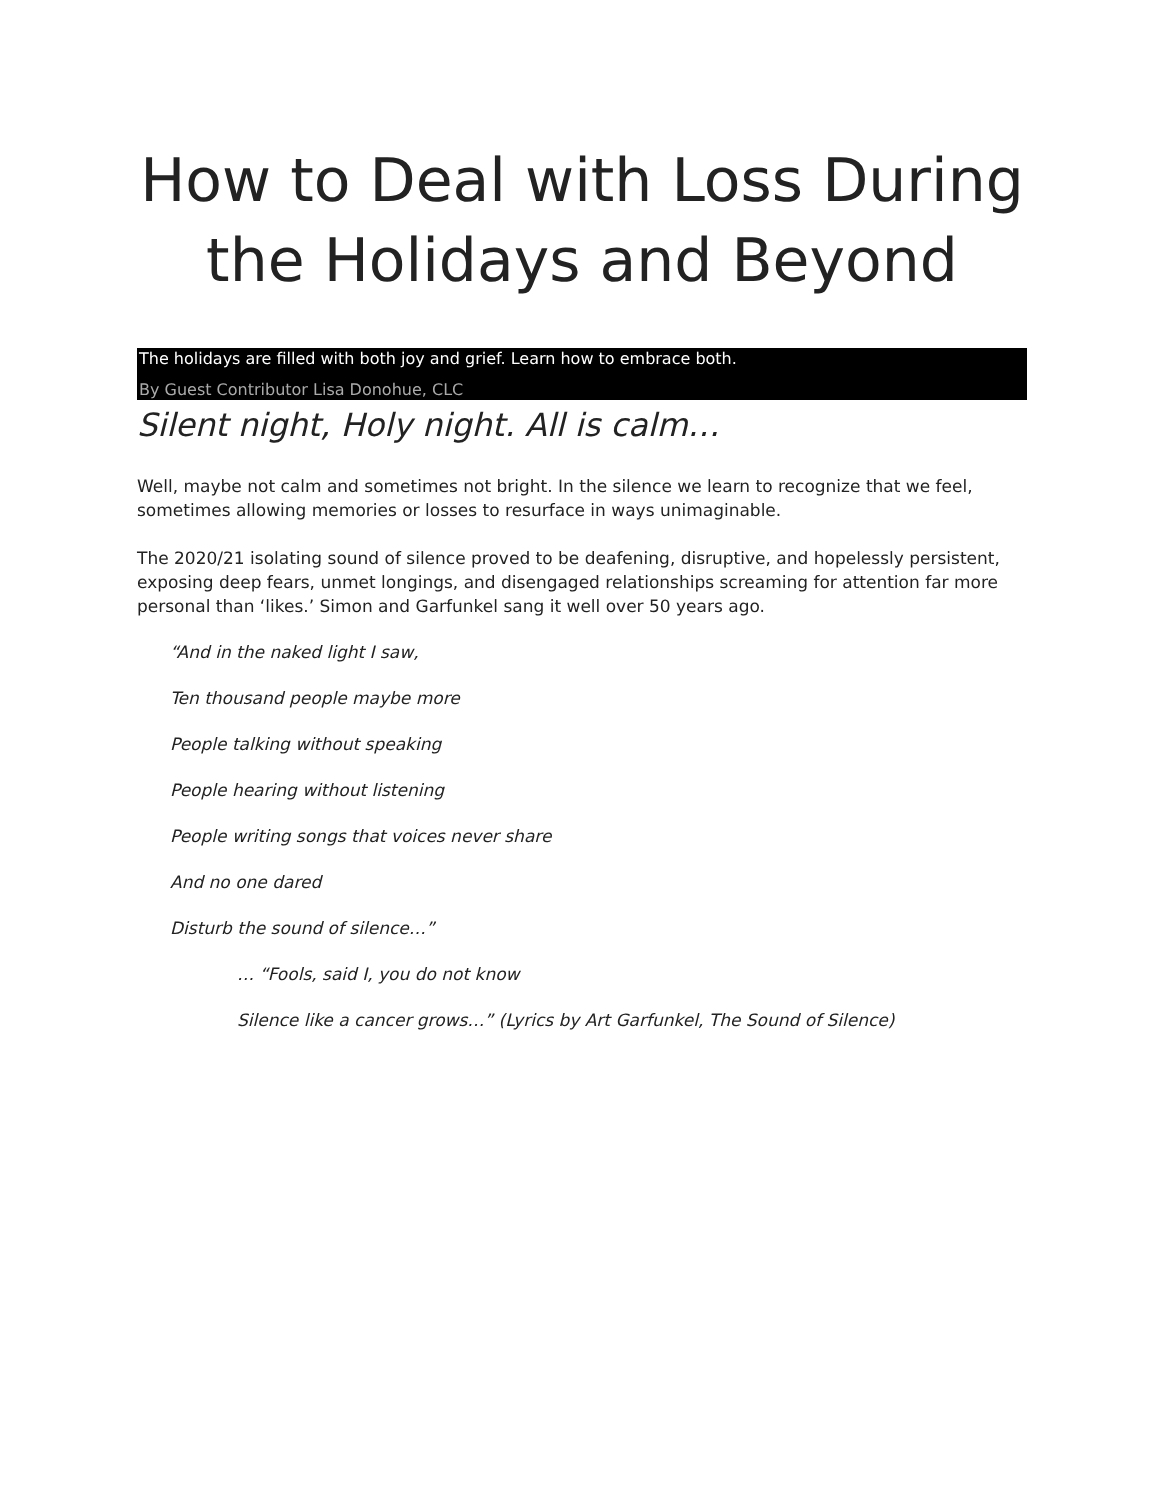How to Deal with Loss During the Holidays and Beyond
The holidays are filled with both joy and grief. Learn how to embrace both.
By Guest Contributor Lisa Donohue, CLC
Silent night, Holy night. All is calm…
Well, maybe not calm and sometimes not bright. In the silence we learn to recognize that we feel, sometimes allowing memories or losses to resurface in ways unimaginable.
The 2020/21 isolating sound of silence proved to be deafening, disruptive, and hopelessly persistent, exposing deep fears, unmet longings, and disengaged relationships screaming for attention far more personal than ‘likes.’ Simon and Garfunkel sang it well over 50 years ago.
“And in the naked light I saw,
Ten thousand people maybe more
People talking without speaking
People hearing without listening
People writing songs that voices never share
And no one dared
Disturb the sound of silence…”
… “Fools, said I, you do not know
Silence like a cancer grows…” (Lyrics by Art Garfunkel, The Sound of Silence)